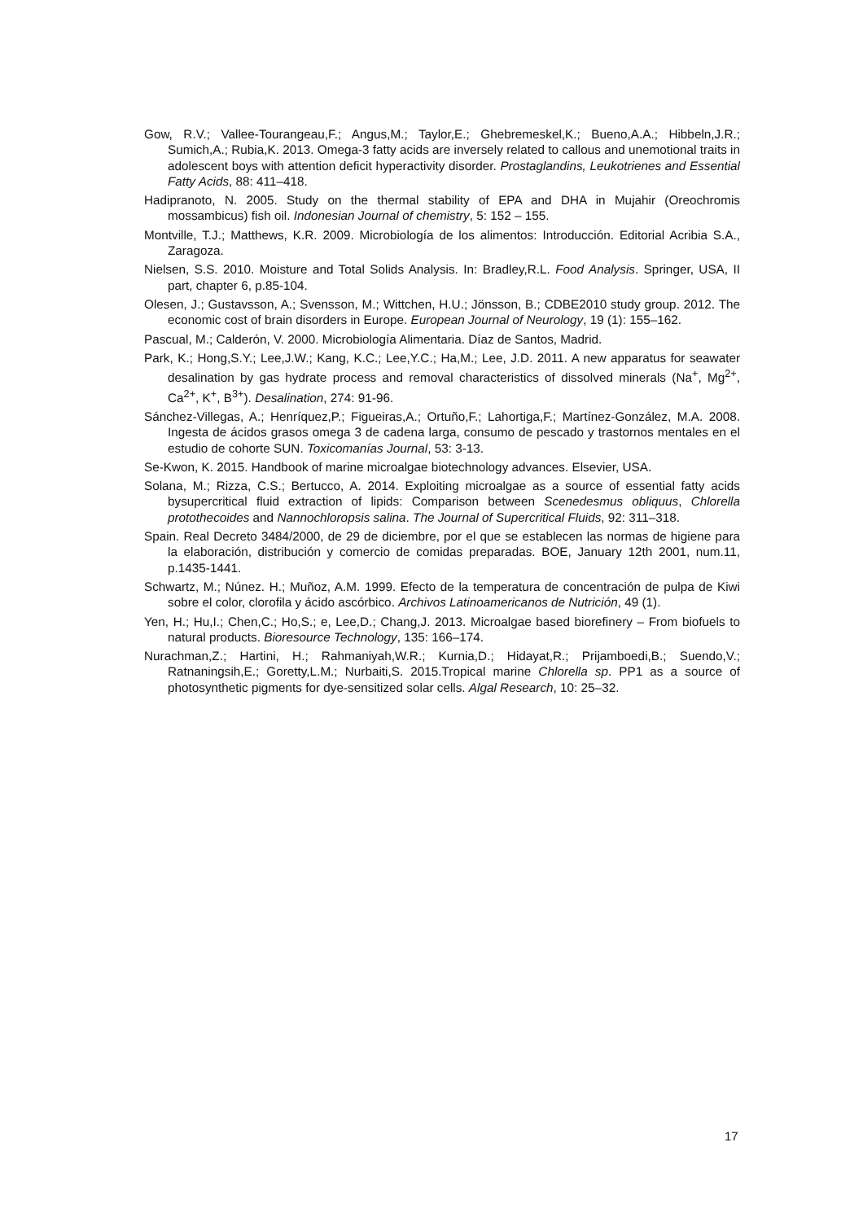Gow, R.V.; Vallee-Tourangeau,F.; Angus,M.; Taylor,E.; Ghebremeskel,K.; Bueno,A.A.; Hibbeln,J.R.; Sumich,A.; Rubia,K. 2013. Omega-3 fatty acids are inversely related to callous and unemotional traits in adolescent boys with attention deficit hyperactivity disorder. Prostaglandins, Leukotrienes and Essential Fatty Acids, 88: 411–418.
Hadipranoto, N. 2005. Study on the thermal stability of EPA and DHA in Mujahir (Oreochromis mossambicus) fish oil. Indonesian Journal of chemistry, 5: 152 – 155.
Montville, T.J.; Matthews, K.R. 2009. Microbiología de los alimentos: Introducción. Editorial Acribia S.A., Zaragoza.
Nielsen, S.S. 2010. Moisture and Total Solids Analysis. In: Bradley,R.L. Food Analysis. Springer, USA, II part, chapter 6, p.85-104.
Olesen, J.; Gustavsson, A.; Svensson, M.; Wittchen, H.U.; Jönsson, B.; CDBE2010 study group. 2012. The economic cost of brain disorders in Europe. European Journal of Neurology, 19 (1): 155–162.
Pascual, M.; Calderón, V. 2000. Microbiología Alimentaria. Díaz de Santos, Madrid.
Park, K.; Hong,S.Y.; Lee,J.W.; Kang, K.C.; Lee,Y.C.; Ha,M.; Lee, J.D. 2011. A new apparatus for seawater desalination by gas hydrate process and removal characteristics of dissolved minerals (Na<sup>+</sup>, Mg<sup>2+</sup>, Ca<sup>2+</sup>, K<sup>+</sup>, B<sup>3+</sup>). Desalination, 274: 91-96.
Sánchez-Villegas, A.; Henríquez,P.; Figueiras,A.; Ortuño,F.; Lahortiga,F.; Martínez-González, M.A. 2008. Ingesta de ácidos grasos omega 3 de cadena larga, consumo de pescado y trastornos mentales en el estudio de cohorte SUN. Toxicomanías Journal, 53: 3-13.
Se-Kwon, K. 2015. Handbook of marine microalgae biotechnology advances. Elsevier, USA.
Solana, M.; Rizza, C.S.; Bertucco, A. 2014. Exploiting microalgae as a source of essential fatty acids bysupercritical fluid extraction of lipids: Comparison between Scenedesmus obliquus, Chlorella protothecoides and Nannochloropsis salina. The Journal of Supercritical Fluids, 92: 311–318.
Spain. Real Decreto 3484/2000, de 29 de diciembre, por el que se establecen las normas de higiene para la elaboración, distribución y comercio de comidas preparadas. BOE, January 12th 2001, num.11, p.1435-1441.
Schwartz, M.; Núnez. H.; Muñoz, A.M. 1999. Efecto de la temperatura de concentración de pulpa de Kiwi sobre el color, clorofila y ácido ascórbico. Archivos Latinoamericanos de Nutrición, 49 (1).
Yen, H.; Hu,I.; Chen,C.; Ho,S.; e, Lee,D.; Chang,J. 2013. Microalgae based biorefinery – From biofuels to natural products. Bioresource Technology, 135: 166–174.
Nurachman,Z.; Hartini, H.; Rahmaniyah,W.R.; Kurnia,D.; Hidayat,R.; Prijamboedi,B.; Suendo,V.; Ratnaningsih,E.; Goretty,L.M.; Nurbaiti,S. 2015.Tropical marine Chlorella sp. PP1 as a source of photosynthetic pigments for dye-sensitized solar cells. Algal Research, 10: 25–32.
17